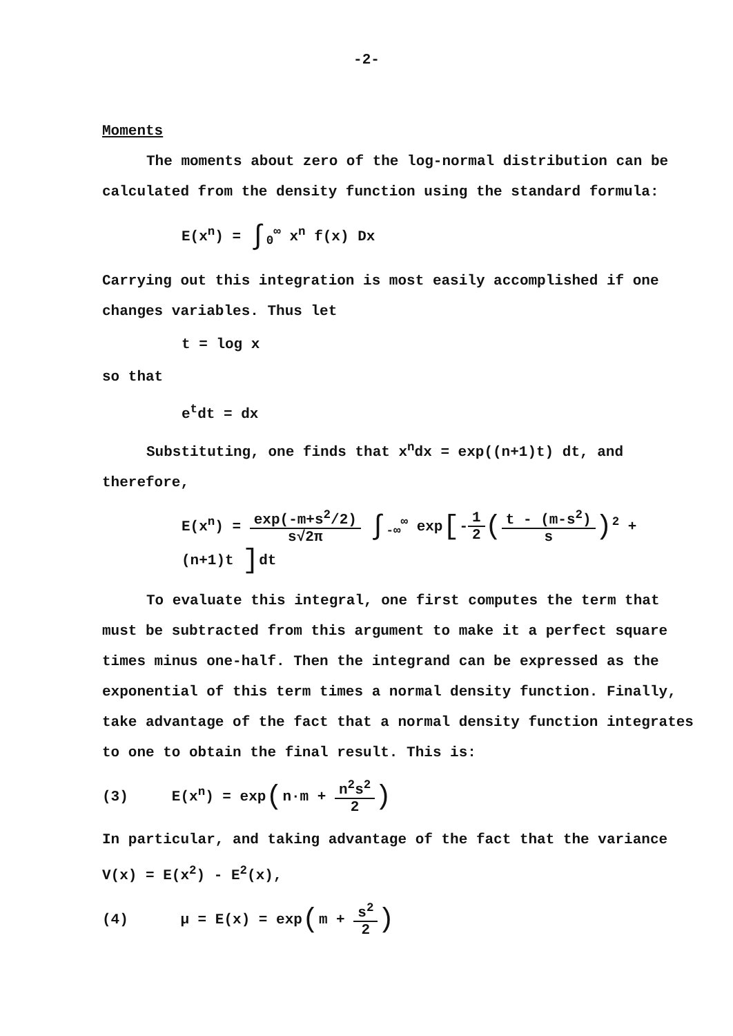-2-
Moments
The moments about zero of the log-normal distribution can be calculated from the density function using the standard formula:
E(x<sup>n</sup>) = ∫<sub>0</sub><sup>∞</sup> x<sup>n</sup> f(x) Dx
Carrying out this integration is most easily accomplished if one changes variables. Thus let
t = log x
so that
e<sup>t</sup>dt = dx
Substituting, one finds that x<sup>n</sup>dx = exp((n+1)t) dt, and therefore,
E(x<sup>n</sup>) = exp(-m+s<sup>2</sup>/2) s√2π ∫<sub>-∞</sub><sup>∞</sup> exp[-1 2(t - (m-s<sup>2</sup>) s)<sup>2</sup> + (n+1)t ] dt
To evaluate this integral, one first computes the term that must be subtracted from this argument to make it a perfect square times minus one-half. Then the integrand can be expressed as the exponential of this term times a normal density function. Finally, take advantage of the fact that a normal density function integrates to one to obtain the final result. This is:
(3) E(x<sup>n</sup>) = exp(n·m + n<sup>2</sup>s<sup>2</sup> 2)
In particular, and taking advantage of the fact that the variance V(x) = E(x<sup>2</sup>) - E<sup>2</sup>(x),
(4) μ = E(x) = exp(m + s<sup>2</sup> 2)